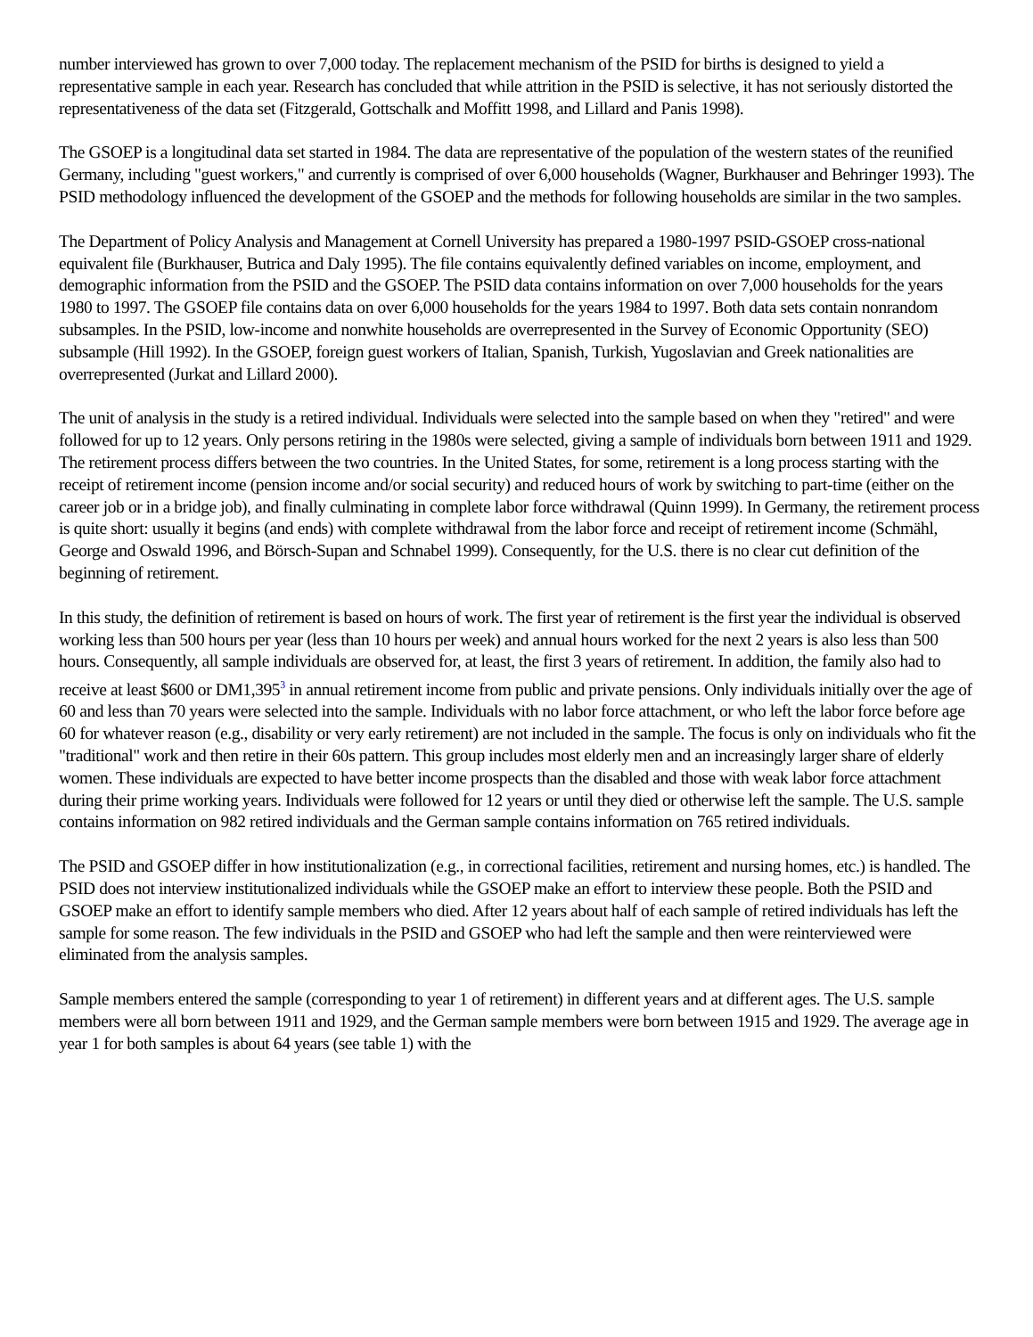number interviewed has grown to over 7,000 today. The replacement mechanism of the PSID for births is designed to yield a representative sample in each year. Research has concluded that while attrition in the PSID is selective, it has not seriously distorted the representativeness of the data set (Fitzgerald, Gottschalk and Moffitt 1998, and Lillard and Panis 1998).
The GSOEP is a longitudinal data set started in 1984. The data are representative of the population of the western states of the reunified Germany, including "guest workers," and currently is comprised of over 6,000 households (Wagner, Burkhauser and Behringer 1993). The PSID methodology influenced the development of the GSOEP and the methods for following households are similar in the two samples.
The Department of Policy Analysis and Management at Cornell University has prepared a 1980-1997 PSID-GSOEP cross-national equivalent file (Burkhauser, Butrica and Daly 1995). The file contains equivalently defined variables on income, employment, and demographic information from the PSID and the GSOEP. The PSID data contains information on over 7,000 households for the years 1980 to 1997. The GSOEP file contains data on over 6,000 households for the years 1984 to 1997. Both data sets contain nonrandom subsamples. In the PSID, low-income and nonwhite households are overrepresented in the Survey of Economic Opportunity (SEO) subsample (Hill 1992). In the GSOEP, foreign guest workers of Italian, Spanish, Turkish, Yugoslavian and Greek nationalities are overrepresented (Jurkat and Lillard 2000).
The unit of analysis in the study is a retired individual. Individuals were selected into the sample based on when they "retired" and were followed for up to 12 years. Only persons retiring in the 1980s were selected, giving a sample of individuals born between 1911 and 1929. The retirement process differs between the two countries. In the United States, for some, retirement is a long process starting with the receipt of retirement income (pension income and/or social security) and reduced hours of work by switching to part-time (either on the career job or in a bridge job), and finally culminating in complete labor force withdrawal (Quinn 1999). In Germany, the retirement process is quite short: usually it begins (and ends) with complete withdrawal from the labor force and receipt of retirement income (Schmähl, George and Oswald 1996, and Börsch-Supan and Schnabel 1999). Consequently, for the U.S. there is no clear cut definition of the beginning of retirement.
In this study, the definition of retirement is based on hours of work. The first year of retirement is the first year the individual is observed working less than 500 hours per year (less than 10 hours per week) and annual hours worked for the next 2 years is also less than 500 hours. Consequently, all sample individuals are observed for, at least, the first 3 years of retirement. In addition, the family also had to receive at least $600 or DM1,395<sup>3</sup> in annual retirement income from public and private pensions. Only individuals initially over the age of 60 and less than 70 years were selected into the sample. Individuals with no labor force attachment, or who left the labor force before age 60 for whatever reason (e.g., disability or very early retirement) are not included in the sample. The focus is only on individuals who fit the "traditional" work and then retire in their 60s pattern. This group includes most elderly men and an increasingly larger share of elderly women. These individuals are expected to have better income prospects than the disabled and those with weak labor force attachment during their prime working years. Individuals were followed for 12 years or until they died or otherwise left the sample. The U.S. sample contains information on 982 retired individuals and the German sample contains information on 765 retired individuals.
The PSID and GSOEP differ in how institutionalization (e.g., in correctional facilities, retirement and nursing homes, etc.) is handled. The PSID does not interview institutionalized individuals while the GSOEP make an effort to interview these people. Both the PSID and GSOEP make an effort to identify sample members who died. After 12 years about half of each sample of retired individuals has left the sample for some reason. The few individuals in the PSID and GSOEP who had left the sample and then were reinterviewed were eliminated from the analysis samples.
Sample members entered the sample (corresponding to year 1 of retirement) in different years and at different ages. The U.S. sample members were all born between 1911 and 1929, and the German sample members were born between 1915 and 1929. The average age in year 1 for both samples is about 64 years (see table 1) with the